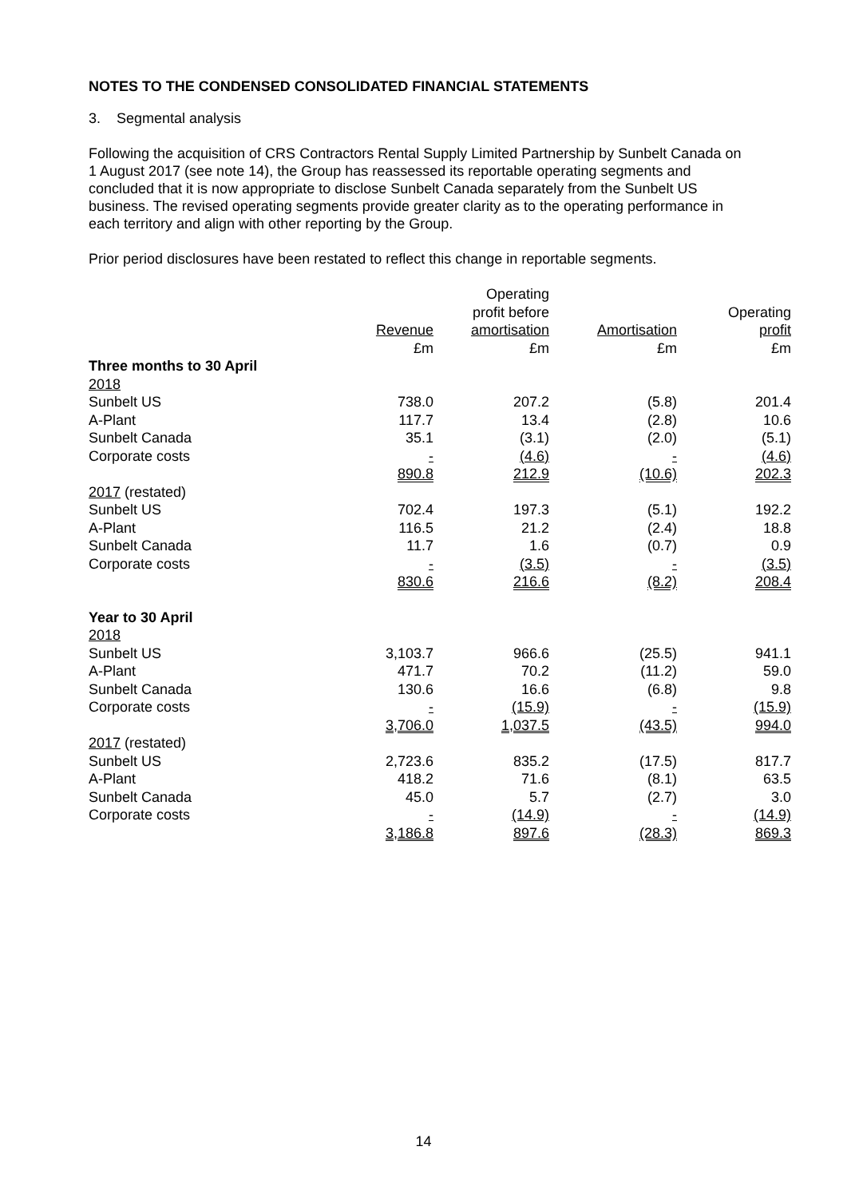NOTES TO THE CONDENSED CONSOLIDATED FINANCIAL STATEMENTS
3. Segmental analysis
Following the acquisition of CRS Contractors Rental Supply Limited Partnership by Sunbelt Canada on 1 August 2017 (see note 14), the Group has reassessed its reportable operating segments and concluded that it is now appropriate to disclose Sunbelt Canada separately from the Sunbelt US business. The revised operating segments provide greater clarity as to the operating performance in each territory and align with other reporting by the Group.
Prior period disclosures have been restated to reflect this change in reportable segments.
| | Revenue £m | Operating profit before amortisation £m | Amortisation £m | Operating profit £m |
| --- | --- | --- | --- | --- |
| Three months to 30 April | | | | |
| 2018 | | | | |
| Sunbelt US | 738.0 | 207.2 | (5.8) | 201.4 |
| A-Plant | 117.7 | 13.4 | (2.8) | 10.6 |
| Sunbelt Canada | 35.1 | (3.1) | (2.0) | (5.1) |
| Corporate costs | - | (4.6) | - | (4.6) |
| | 890.8 | 212.9 | (10.6) | 202.3 |
| 2017 (restated) | | | | |
| Sunbelt US | 702.4 | 197.3 | (5.1) | 192.2 |
| A-Plant | 116.5 | 21.2 | (2.4) | 18.8 |
| Sunbelt Canada | 11.7 | 1.6 | (0.7) | 0.9 |
| Corporate costs | - | (3.5) | - | (3.5) |
| | 830.6 | 216.6 | (8.2) | 208.4 |
| Year to 30 April | | | | |
| 2018 | | | | |
| Sunbelt US | 3,103.7 | 966.6 | (25.5) | 941.1 |
| A-Plant | 471.7 | 70.2 | (11.2) | 59.0 |
| Sunbelt Canada | 130.6 | 16.6 | (6.8) | 9.8 |
| Corporate costs | - | (15.9) | - | (15.9) |
| | 3,706.0 | 1,037.5 | (43.5) | 994.0 |
| 2017 (restated) | | | | |
| Sunbelt US | 2,723.6 | 835.2 | (17.5) | 817.7 |
| A-Plant | 418.2 | 71.6 | (8.1) | 63.5 |
| Sunbelt Canada | 45.0 | 5.7 | (2.7) | 3.0 |
| Corporate costs | - | (14.9) | - | (14.9) |
| | 3,186.8 | 897.6 | (28.3) | 869.3 |
14